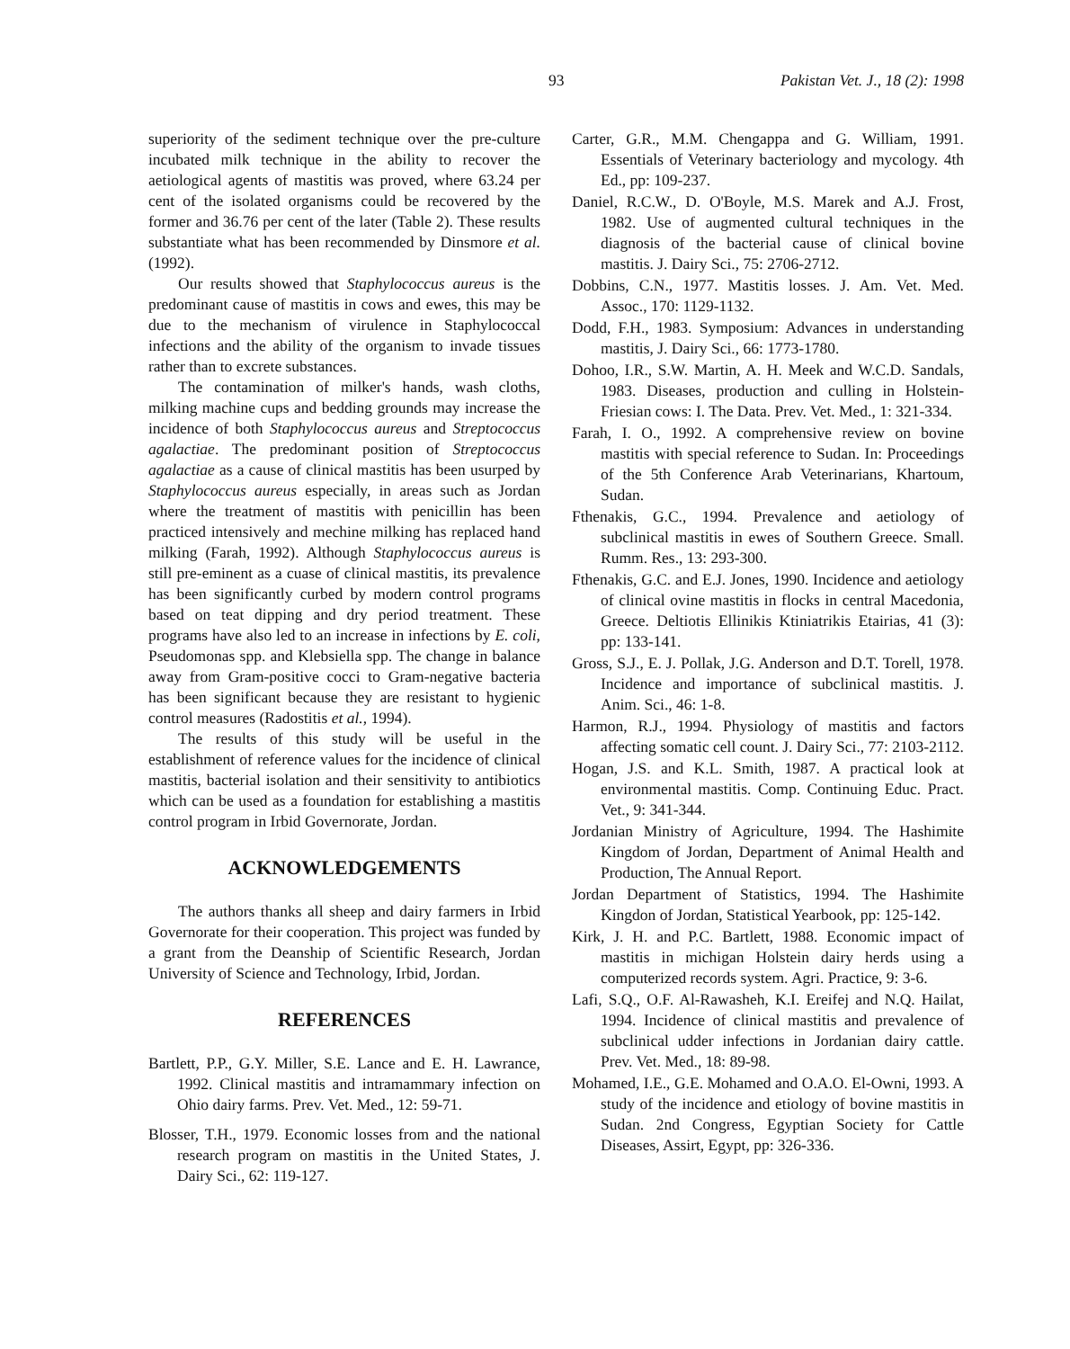93 Pakistan Vet. J., 18 (2): 1998
superiority of the sediment technique over the pre-culture incubated milk technique in the ability to recover the aetiological agents of mastitis was proved, where 63.24 per cent of the isolated organisms could be recovered by the former and 36.76 per cent of the later (Table 2). These results substantiate what has been recommended by Dinsmore et al. (1992).
Our results showed that Staphylococcus aureus is the predominant cause of mastitis in cows and ewes, this may be due to the mechanism of virulence in Staphylococcal infections and the ability of the organism to invade tissues rather than to excrete substances.
The contamination of milker's hands, wash cloths, milking machine cups and bedding grounds may increase the incidence of both Staphylococcus aureus and Streptococcus agalactiae. The predominant position of Streptococcus agalactiae as a cause of clinical mastitis has been usurped by Staphylococcus aureus especially, in areas such as Jordan where the treatment of mastitis with penicillin has been practiced intensively and mechine milking has replaced hand milking (Farah, 1992). Although Staphylococcus aureus is still pre-eminent as a cuase of clinical mastitis, its prevalence has been significantly curbed by modern control programs based on teat dipping and dry period treatment. These programs have also led to an increase in infections by E. coli, Pseudomonas spp. and Klebsiella spp. The change in balance away from Gram-positive cocci to Gram-negative bacteria has been significant because they are resistant to hygienic control measures (Radostitis et al., 1994).
The results of this study will be useful in the establishment of reference values for the incidence of clinical mastitis, bacterial isolation and their sensitivity to antibiotics which can be used as a foundation for establishing a mastitis control program in Irbid Governorate, Jordan.
ACKNOWLEDGEMENTS
The authors thanks all sheep and dairy farmers in Irbid Governorate for their cooperation. This project was funded by a grant from the Deanship of Scientific Research, Jordan University of Science and Technology, Irbid, Jordan.
REFERENCES
Bartlett, P.P., G.Y. Miller, S.E. Lance and E. H. Lawrance, 1992. Clinical mastitis and intramammary infection on Ohio dairy farms. Prev. Vet. Med., 12: 59-71.
Blosser, T.H., 1979. Economic losses from and the national research program on mastitis in the United States, J. Dairy Sci., 62: 119-127.
Carter, G.R., M.M. Chengappa and G. William, 1991. Essentials of Veterinary bacteriology and mycology. 4th Ed., pp: 109-237.
Daniel, R.C.W., D. O'Boyle, M.S. Marek and A.J. Frost, 1982. Use of augmented cultural techniques in the diagnosis of the bacterial cause of clinical bovine mastitis. J. Dairy Sci., 75: 2706-2712.
Dobbins, C.N., 1977. Mastitis losses. J. Am. Vet. Med. Assoc., 170: 1129-1132.
Dodd, F.H., 1983. Symposium: Advances in understanding mastitis, J. Dairy Sci., 66: 1773-1780.
Dohoo, I.R., S.W. Martin, A. H. Meek and W.C.D. Sandals, 1983. Diseases, production and culling in Holstein-Friesian cows: I. The Data. Prev. Vet. Med., 1: 321-334.
Farah, I. O., 1992. A comprehensive review on bovine mastitis with special reference to Sudan. In: Proceedings of the 5th Conference Arab Veterinarians, Khartoum, Sudan.
Fthenakis, G.C., 1994. Prevalence and aetiology of subclinical mastitis in ewes of Southern Greece. Small. Rumm. Res., 13: 293-300.
Fthenakis, G.C. and E.J. Jones, 1990. Incidence and aetiology of clinical ovine mastitis in flocks in central Macedonia, Greece. Deltiotis Ellinikis Ktiniatrikis Etairias, 41 (3): pp: 133-141.
Gross, S.J., E. J. Pollak, J.G. Anderson and D.T. Torell, 1978. Incidence and importance of subclinical mastitis. J. Anim. Sci., 46: 1-8.
Harmon, R.J., 1994. Physiology of mastitis and factors affecting somatic cell count. J. Dairy Sci., 77: 2103-2112.
Hogan, J.S. and K.L. Smith, 1987. A practical look at environmental mastitis. Comp. Continuing Educ. Pract. Vet., 9: 341-344.
Jordanian Ministry of Agriculture, 1994. The Hashimite Kingdom of Jordan, Department of Animal Health and Production, The Annual Report.
Jordan Department of Statistics, 1994. The Hashimite Kingdon of Jordan, Statistical Yearbook, pp: 125-142.
Kirk, J. H. and P.C. Bartlett, 1988. Economic impact of mastitis in michigan Holstein dairy herds using a computerized records system. Agri. Practice, 9: 3-6.
Lafi, S.Q., O.F. Al-Rawasheh, K.I. Ereifej and N.Q. Hailat, 1994. Incidence of clinical mastitis and prevalence of subclinical udder infections in Jordanian dairy cattle. Prev. Vet. Med., 18: 89-98.
Mohamed, I.E., G.E. Mohamed and O.A.O. El-Owni, 1993. A study of the incidence and etiology of bovine mastitis in Sudan. 2nd Congress, Egyptian Society for Cattle Diseases, Assirt, Egypt, pp: 326-336.